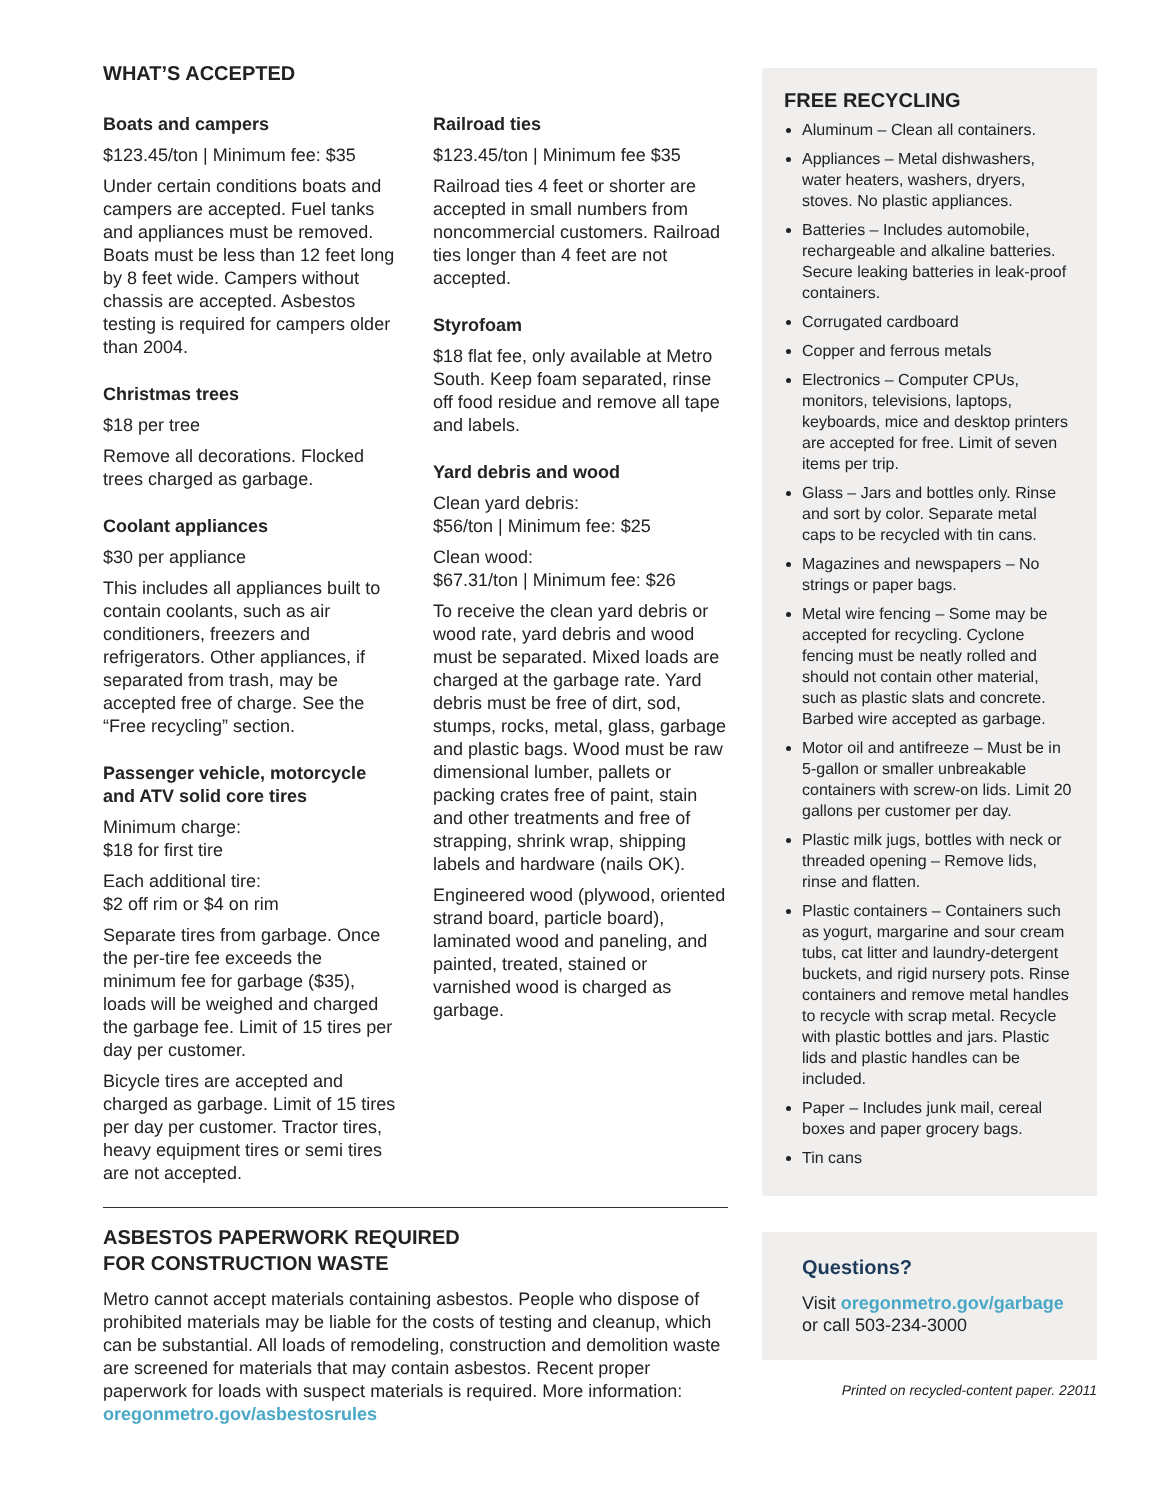WHAT’S ACCEPTED
Boats and campers
$123.45/ton | Minimum fee: $35
Under certain conditions boats and campers are accepted. Fuel tanks and appliances must be removed. Boats must be less than 12 feet long by 8 feet wide. Campers without chassis are accepted. Asbestos testing is required for campers older than 2004.
Christmas trees
$18 per tree
Remove all decorations. Flocked trees charged as garbage.
Coolant appliances
$30 per appliance
This includes all appliances built to contain coolants, such as air conditioners, freezers and refrigerators. Other appliances, if separated from trash, may be accepted free of charge. See the “Free recycling” section.
Passenger vehicle, motorcycle and ATV solid core tires
Minimum charge:
$18 for first tire
Each additional tire:
$2 off rim or $4 on rim
Separate tires from garbage. Once the per-tire fee exceeds the minimum fee for garbage ($35), loads will be weighed and charged the garbage fee. Limit of 15 tires per day per customer.
Bicycle tires are accepted and charged as garbage. Limit of 15 tires per day per customer. Tractor tires, heavy equipment tires or semi tires are not accepted.
Railroad ties
$123.45/ton | Minimum fee $35
Railroad ties 4 feet or shorter are accepted in small numbers from noncommercial customers. Railroad ties longer than 4 feet are not accepted.
Styrofoam
$18 flat fee, only available at Metro South. Keep foam separated, rinse off food residue and remove all tape and labels.
Yard debris and wood
Clean yard debris:
$56/ton | Minimum fee: $25
Clean wood:
$67.31/ton | Minimum fee: $26
To receive the clean yard debris or wood rate, yard debris and wood must be separated. Mixed loads are charged at the garbage rate. Yard debris must be free of dirt, sod, stumps, rocks, metal, glass, garbage and plastic bags. Wood must be raw dimensional lumber, pallets or packing crates free of paint, stain and other treatments and free of strapping, shrink wrap, shipping labels and hardware (nails OK).
Engineered wood (plywood, oriented strand board, particle board), laminated wood and paneling, and painted, treated, stained or varnished wood is charged as garbage.
ASBESTOS PAPERWORK REQUIRED
FOR CONSTRUCTION WASTE
Metro cannot accept materials containing asbestos. People who dispose of prohibited materials may be liable for the costs of testing and cleanup, which can be substantial. All loads of remodeling, construction and demolition waste are screened for materials that may contain asbestos. Recent proper paperwork for loads with suspect materials is required. More information: oregonmetro.gov/asbestosrules
FREE RECYCLING
Aluminum – Clean all containers.
Appliances – Metal dishwashers, water heaters, washers, dryers, stoves. No plastic appliances.
Batteries – Includes automobile, rechargeable and alkaline batteries. Secure leaking batteries in leak-proof containers.
Corrugated cardboard
Copper and ferrous metals
Electronics – Computer CPUs, monitors, televisions, laptops, keyboards, mice and desktop printers are accepted for free. Limit of seven items per trip.
Glass – Jars and bottles only. Rinse and sort by color. Separate metal caps to be recycled with tin cans.
Magazines and newspapers – No strings or paper bags.
Metal wire fencing – Some may be accepted for recycling. Cyclone fencing must be neatly rolled and should not contain other material, such as plastic slats and concrete. Barbed wire accepted as garbage.
Motor oil and antifreeze – Must be in 5-gallon or smaller unbreakable containers with screw-on lids. Limit 20 gallons per customer per day.
Plastic milk jugs, bottles with neck or threaded opening – Remove lids, rinse and flatten.
Plastic containers – Containers such as yogurt, margarine and sour cream tubs, cat litter and laundry-detergent buckets, and rigid nursery pots. Rinse containers and remove metal handles to recycle with scrap metal. Recycle with plastic bottles and jars. Plastic lids and plastic handles can be included.
Paper – Includes junk mail, cereal boxes and paper grocery bags.
Tin cans
Questions?
Visit oregonmetro.gov/garbage
or call 503-234-3000
Printed on recycled-content paper. 22011